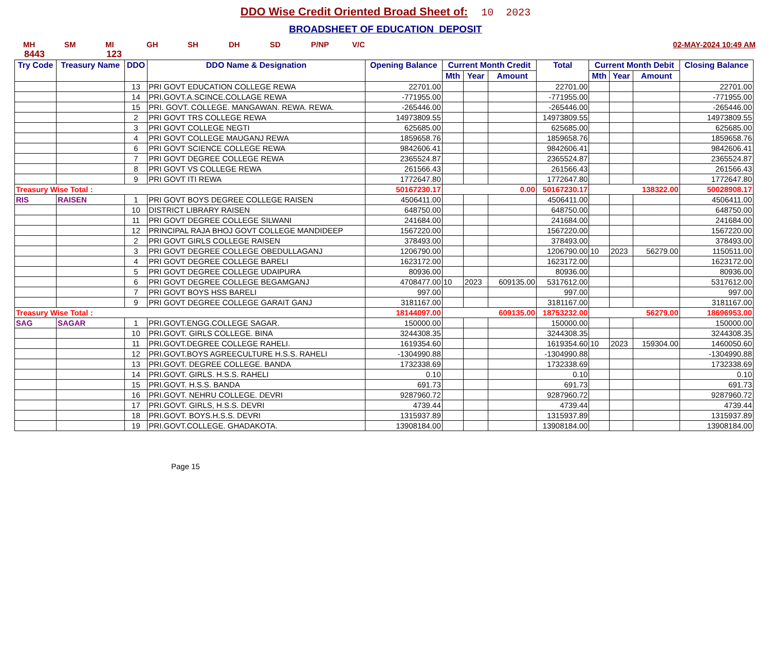DDO Wise Credit Oriented Broad Sheet of: 10 2023
BROADSHEET OF EDUCATION DEPOSIT
MH SM MI GH SH DH SD P/NP V/C 02-MAY-2024 10:49 AM
8443 123
| Try Code | Treasury Name | DDO | DDO Name & Designation | Opening Balance | Current Month Credit | | | Total | Current Month Debit | | | Closing Balance |
| --- | --- | --- | --- | --- | --- | --- | --- | --- | --- | --- | --- | --- |
| | | | | | Mth | Year | Amount | | Mth | Year | Amount | |
| | | 13 | PRI GOVT EDUCATION COLLEGE REWA | 22701.00 | | | | 22701.00 | | | | 22701.00 |
| | | 14 | PRI.GOVT.A.SCINCE.COLLAGE REWA | -771955.00 | | | | -771955.00 | | | | -771955.00 |
| | | 15 | PRI. GOVT. COLLEGE. MANGAWAN. REWA. REWA. | -265446.00 | | | | -265446.00 | | | | -265446.00 |
| | | 2 | PRI GOVT TRS COLLEGE REWA | 14973809.55 | | | | 14973809.55 | | | | 14973809.55 |
| | | 3 | PRI GOVT COLLEGE NEGTI | 625685.00 | | | | 625685.00 | | | | 625685.00 |
| | | 4 | PRI GOVT COLLEGE MAUGANJ REWA | 1859658.76 | | | | 1859658.76 | | | | 1859658.76 |
| | | 6 | PRI GOVT SCIENCE COLLEGE REWA | 9842606.41 | | | | 9842606.41 | | | | 9842606.41 |
| | | 7 | PRI GOVT DEGREE COLLEGE REWA | 2365524.87 | | | | 2365524.87 | | | | 2365524.87 |
| | | 8 | PRI GOVT VS COLLEGE REWA | 261566.43 | | | | 261566.43 | | | | 261566.43 |
| | | 9 | PRI GOVT ITI REWA | 1772647.80 | | | | 1772647.80 | | | | 1772647.80 |
| Treasury Wise Total : | | | | 50167230.17 | 0.00 | | | 50167230.17 | 138322.00 | | | 50028908.17 |
| RIS | RAISEN | 1 | PRI GOVT BOYS DEGREE COLLEGE RAISEN | 4506411.00 | | | | 4506411.00 | | | | 4506411.00 |
| | | 10 | DISTRICT LIBRARY RAISEN | 648750.00 | | | | 648750.00 | | | | 648750.00 |
| | | 11 | PRI GOVT DEGREE COLLEGE SILWANI | 241684.00 | | | | 241684.00 | | | | 241684.00 |
| | | 12 | PRINCIPAL RAJA BHOJ GOVT COLLEGE MANDIDEEP | 1567220.00 | | | | 1567220.00 | | | | 1567220.00 |
| | | 2 | PRI GOVT GIRLS COLLEGE RAISEN | 378493.00 | | | | 378493.00 | | | | 378493.00 |
| | | 3 | PRI GOVT DEGREE COLLEGE OBEDULLAGANJ | 1206790.00 | | | | 1206790.00 | 10 | 2023 | 56279.00 | 1150511.00 |
| | | 4 | PRI GOVT DEGREE COLLEGE BARELI | 1623172.00 | | | | 1623172.00 | | | | 1623172.00 |
| | | 5 | PRI GOVT DEGREE COLLEGE UDAIPURA | 80936.00 | | | | 80936.00 | | | | 80936.00 |
| | | 6 | PRI GOVT DEGREE COLLEGE BEGAMGANJ | 4708477.00 | 10 | 2023 | 609135.00 | 5317612.00 | | | | 5317612.00 |
| | | 7 | PRI GOVT BOYS HSS BARELI | 997.00 | | | | 997.00 | | | | 997.00 |
| | | 9 | PRI GOVT DEGREE COLLEGE GARAIT GANJ | 3181167.00 | | | | 3181167.00 | | | | 3181167.00 |
| Treasury Wise Total : | | | | 18144097.00 | 609135.00 | | | 18753232.00 | 56279.00 | | | 18696953.00 |
| SAG | SAGAR | 1 | PRI.GOVT.ENGG.COLLEGE SAGAR. | 150000.00 | | | | 150000.00 | | | | 150000.00 |
| | | 10 | PRI.GOVT. GIRLS COLLEGE. BINA | 3244308.35 | | | | 3244308.35 | | | | 3244308.35 |
| | | 11 | PRI.GOVT.DEGREE COLLEGE RAHELI. | 1619354.60 | | | | 1619354.60 | 10 | 2023 | 159304.00 | 1460050.60 |
| | | 12 | PRI.GOVT.BOYS AGREECULTURE H.S.S. RAHELI | -1304990.88 | | | | -1304990.88 | | | | -1304990.88 |
| | | 13 | PRI.GOVT. DEGREE COLLEGE. BANDA | 1732338.69 | | | | 1732338.69 | | | | 1732338.69 |
| | | 14 | PRI.GOVT. GIRLS. H.S.S. RAHELI | 0.10 | | | | 0.10 | | | | 0.10 |
| | | 15 | PRI.GOVT. H.S.S. BANDA | 691.73 | | | | 691.73 | | | | 691.73 |
| | | 16 | PRI.GOVT. NEHRU COLLEGE. DEVRI | 9287960.72 | | | | 9287960.72 | | | | 9287960.72 |
| | | 17 | PRI.GOVT. GIRLS, H.S.S. DEVRI | 4739.44 | | | | 4739.44 | | | | 4739.44 |
| | | 18 | PRI.GOVT. BOYS.H.S.S. DEVRI | 1315937.89 | | | | 1315937.89 | | | | 1315937.89 |
| | | 19 | PRI.GOVT.COLLEGE. GHADAKOTA. | 13908184.00 | | | | 13908184.00 | | | | 13908184.00 |
Page 15